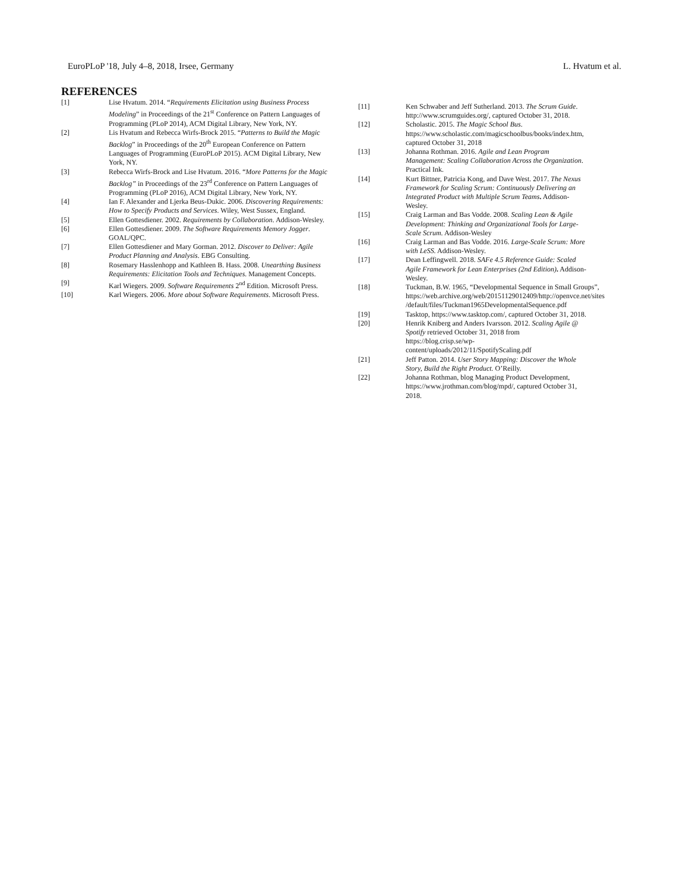EuroPLoP '18, July 4–8, 2018, Irsee, Germany L. Hvatum et al.
REFERENCES
[1] Lise Hvatum. 2014. “Requirements Elicitation using Business Process Modeling” in Proceedings of the 21<sup>st</sup> Conference on Pattern Languages of Programming (PLoP 2014), ACM Digital Library, New York, NY.
[2] Lis Hvatum and Rebecca Wirfs-Brock 2015. “Patterns to Build the Magic Backlog” in Proceedings of the 20<sup>th</sup> European Conference on Pattern Languages of Programming (EuroPLoP 2015). ACM Digital Library, New York, NY.
[3] Rebecca Wirfs-Brock and Lise Hvatum. 2016. “More Patterns for the Magic Backlog” in Proceedings of the 23<sup>rd</sup> Conference on Pattern Languages of Programming (PLoP 2016), ACM Digital Library, New York, NY.
[4] Ian F. Alexander and Ljerka Beus-Dukic. 2006. Discovering Requirements: How to Specify Products and Services. Wiley, West Sussex, England.
[5] Ellen Gottesdiener. 2002. Requirements by Collaboration. Addison-Wesley.
[6] Ellen Gottesdiener. 2009. The Software Requirements Memory Jogger. GOAL/QPC.
[7] Ellen Gottesdiener and Mary Gorman. 2012. Discover to Deliver: Agile Product Planning and Analysis. EBG Consulting.
[8] Rosemary Hasslenhopp and Kathleen B. Hass. 2008. Unearthing Business Requirements: Elicitation Tools and Techniques. Management Concepts.
[9] Karl Wiegers. 2009. Software Requirements 2<sup>nd</sup> Edition. Microsoft Press.
[10] Karl Wiegers. 2006. More about Software Requirements. Microsoft Press.
[11] Ken Schwaber and Jeff Sutherland. 2013. The Scrum Guide. http://www.scrumguides.org/, captured October 31, 2018.
[12] Scholastic. 2015. The Magic School Bus. https://www.scholastic.com/magicschoolbus/books/index.htm, captured October 31, 2018
[13] Johanna Rothman. 2016. Agile and Lean Program Management: Scaling Collaboration Across the Organization. Practical Ink.
[14] Kurt Bittner, Patricia Kong, and Dave West. 2017. The Nexus Framework for Scaling Scrum: Continuously Delivering an Integrated Product with Multiple Scrum Teams. Addison-Wesley.
[15] Craig Larman and Bas Vodde. 2008. Scaling Lean & Agile Development: Thinking and Organizational Tools for Large-Scale Scrum. Addison-Wesley
[16] Craig Larman and Bas Vodde. 2016. Large-Scale Scrum: More with LeSS. Addison-Wesley.
[17] Dean Leffingwell. 2018. SAFe 4.5 Reference Guide: Scaled Agile Framework for Lean Enterprises (2nd Edition). Addison-Wesley.
[18] Tuckman, B.W. 1965, “Developmental Sequence in Small Groups”, https://web.archive.org/web/20151129012409/http://openvce.net/sites /default/files/Tuckman1965DevelopmentalSequence.pdf
[19] Tasktop, https://www.tasktop.com/, captured October 31, 2018.
[20] Henrik Kniberg and Anders Ivarsson. 2012. Scaling Agile @ Spotify retrieved October 31, 2018 from https://blog.crisp.se/wp-content/uploads/2012/11/SpotifyScaling.pdf
[21] Jeff Patton. 2014. User Story Mapping: Discover the Whole Story, Build the Right Product. O’Reilly.
[22] Johanna Rothman, blog Managing Product Development, https://www.jrothman.com/blog/mpd/, captured October 31, 2018.